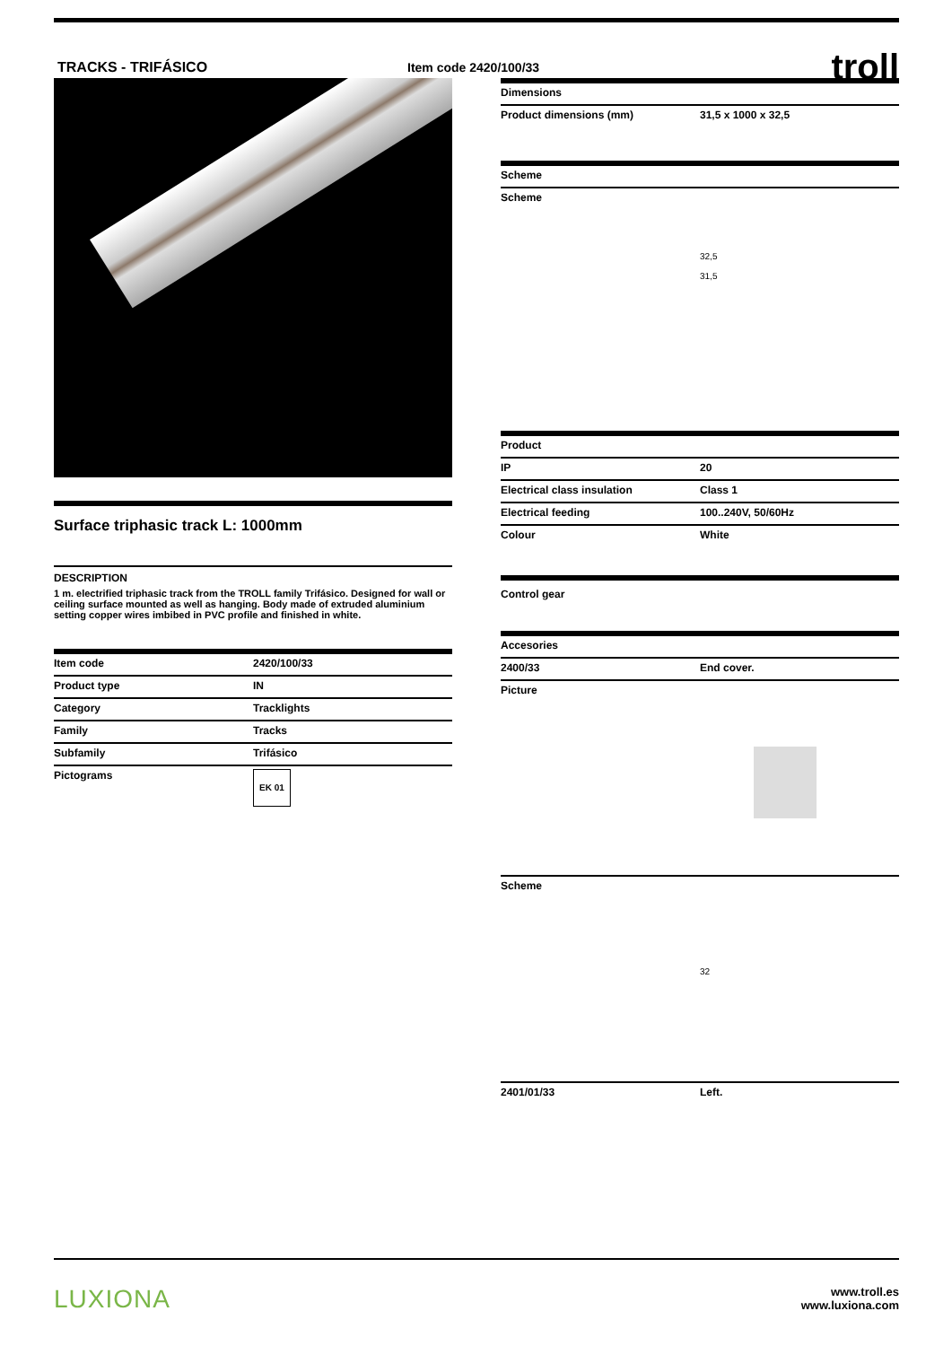TRACKS - TRIFÁSICO Item code 2420/100/33
troll
Surface triphasic track L: 1000mm
DESCRIPTION
1 m. electrified triphasic track from the TROLL family Trifásico. Designed for wall or ceiling surface mounted as well as hanging. Body made of extruded aluminium setting copper wires imbibed in PVC profile and finished in white.
| Item code | 2420/100/33 |
| Product type | IN |
| Category | Tracklights |
| Family | Tracks |
| Subfamily | Trifásico |
| Pictograms | EK 01 |
| Dimensions | |
| Product dimensions (mm) | 31,5 x 1000 x 32,5 |
| Scheme | |
| Scheme | 32,5 31,5 |
| Product | |
| --- | --- |
| IP | 20 |
| Electrical class insulation | Class 1 |
| Electrical feeding | 100..240V, 50/60Hz |
| Colour | White |
Control gear
| Accesories | |
| 2400/33 | End cover. |
| Picture | |
| Scheme | 32 |
| 2401/01/33 | Left. |
LUXIONA
www.troll.es
www.luxiona.com